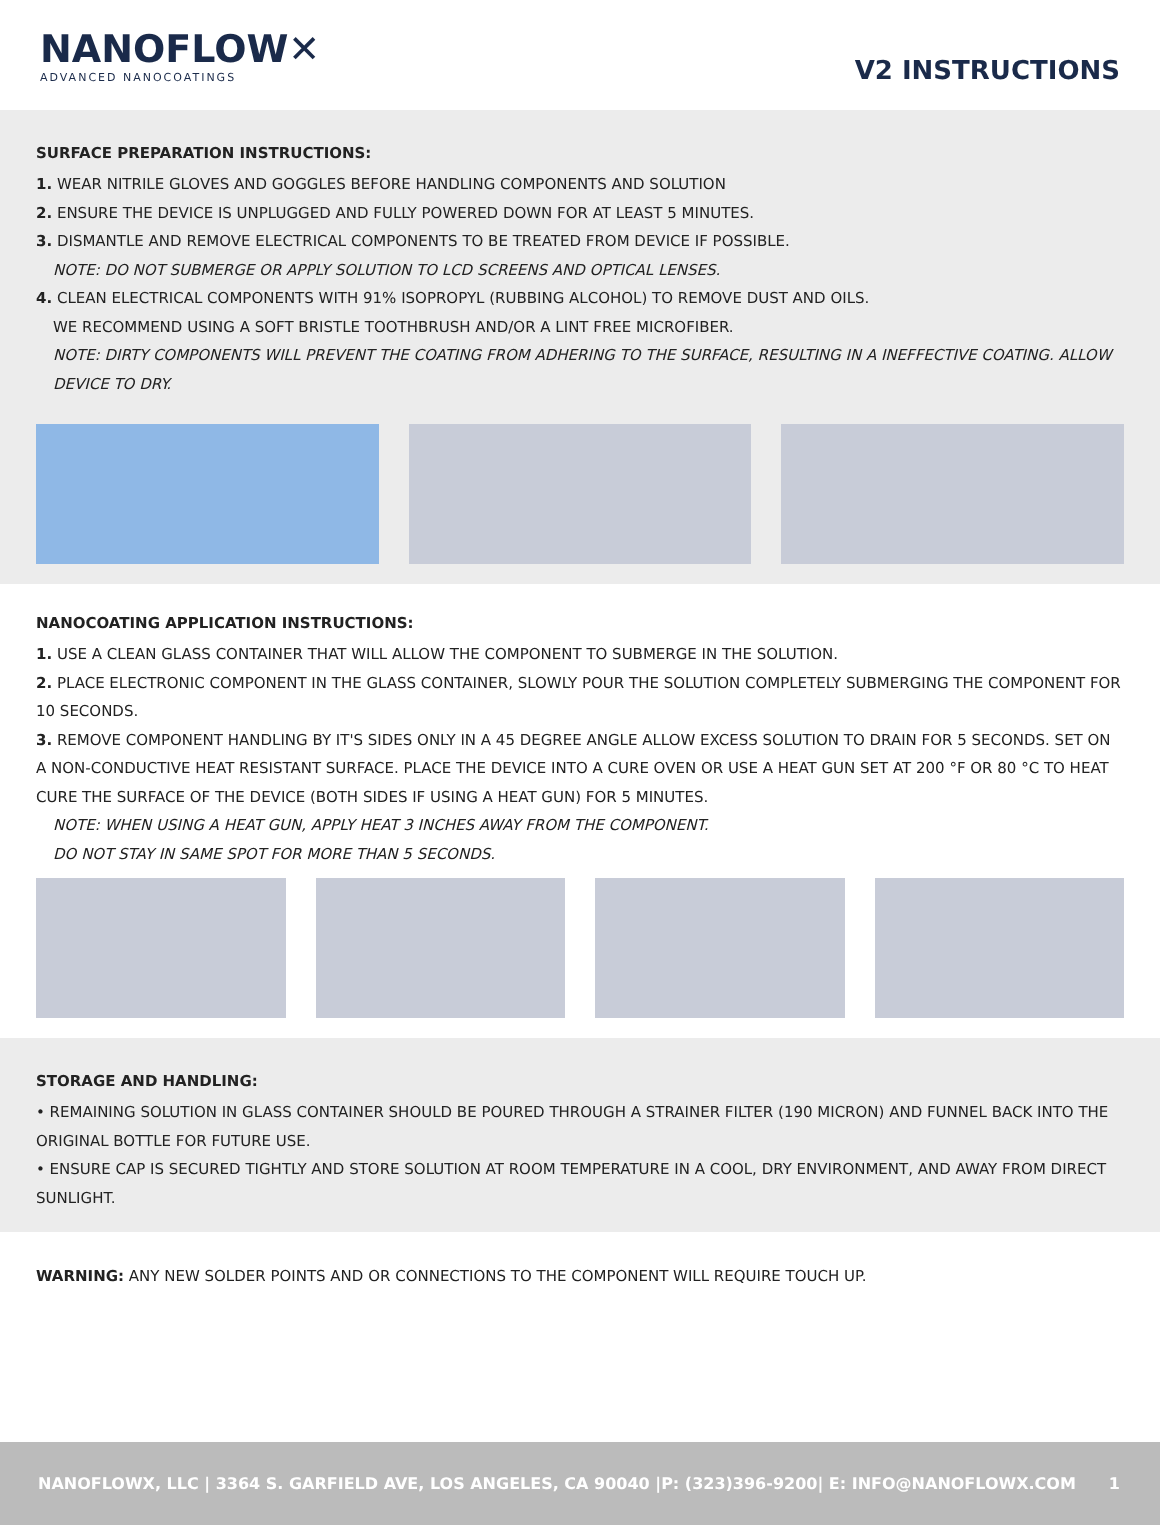NANOFLOW✕
ADVANCED NANOCOATINGS
V2 INSTRUCTIONS
SURFACE PREPARATION INSTRUCTIONS:
1. WEAR NITRILE GLOVES AND GOGGLES BEFORE HANDLING COMPONENTS AND SOLUTION
2. ENSURE THE DEVICE IS UNPLUGGED AND FULLY POWERED DOWN FOR AT LEAST 5 MINUTES.
3. DISMANTLE AND REMOVE ELECTRICAL COMPONENTS TO BE TREATED FROM DEVICE IF POSSIBLE.
NOTE: DO NOT SUBMERGE OR APPLY SOLUTION TO LCD SCREENS AND OPTICAL LENSES.
4. CLEAN ELECTRICAL COMPONENTS WITH 91% ISOPROPYL (RUBBING ALCOHOL) TO REMOVE DUST AND OILS.
WE RECOMMEND USING A SOFT BRISTLE TOOTHBRUSH AND/OR A LINT FREE MICROFIBER.
NOTE: DIRTY COMPONENTS WILL PREVENT THE COATING FROM ADHERING TO THE SURFACE, RESULTING IN A INEFFECTIVE COATING. ALLOW DEVICE TO DRY.
NANOCOATING APPLICATION INSTRUCTIONS:
1. USE A CLEAN GLASS CONTAINER THAT WILL ALLOW THE COMPONENT TO SUBMERGE IN THE SOLUTION.
2. PLACE ELECTRONIC COMPONENT IN THE GLASS CONTAINER, SLOWLY POUR THE SOLUTION COMPLETELY SUBMERGING THE COMPONENT FOR 10 SECONDS.
3. REMOVE COMPONENT HANDLING BY IT'S SIDES ONLY IN A 45 DEGREE ANGLE ALLOW EXCESS SOLUTION TO DRAIN FOR 5 SECONDS. SET ON A NON-CONDUCTIVE HEAT RESISTANT SURFACE. PLACE THE DEVICE INTO A CURE OVEN OR USE A HEAT GUN SET AT 200 °F OR 80 °C TO HEAT CURE THE SURFACE OF THE DEVICE (BOTH SIDES IF USING A HEAT GUN) FOR 5 MINUTES.
NOTE: WHEN USING A HEAT GUN, APPLY HEAT 3 INCHES AWAY FROM THE COMPONENT.
DO NOT STAY IN SAME SPOT FOR MORE THAN 5 SECONDS.
STORAGE AND HANDLING:
• REMAINING SOLUTION IN GLASS CONTAINER SHOULD BE POURED THROUGH A STRAINER FILTER (190 MICRON) AND FUNNEL BACK INTO THE ORIGINAL BOTTLE FOR FUTURE USE.
• ENSURE CAP IS SECURED TIGHTLY AND STORE SOLUTION AT ROOM TEMPERATURE IN A COOL, DRY ENVIRONMENT, AND AWAY FROM DIRECT SUNLIGHT.
WARNING: ANY NEW SOLDER POINTS AND OR CONNECTIONS TO THE COMPONENT WILL REQUIRE TOUCH UP.
NANOFLOWX, LLC | 3364 S. GARFIELD AVE, LOS ANGELES, CA 90040 |P: (323)396-9200| E: INFO@NANOFLOWX.COM 1